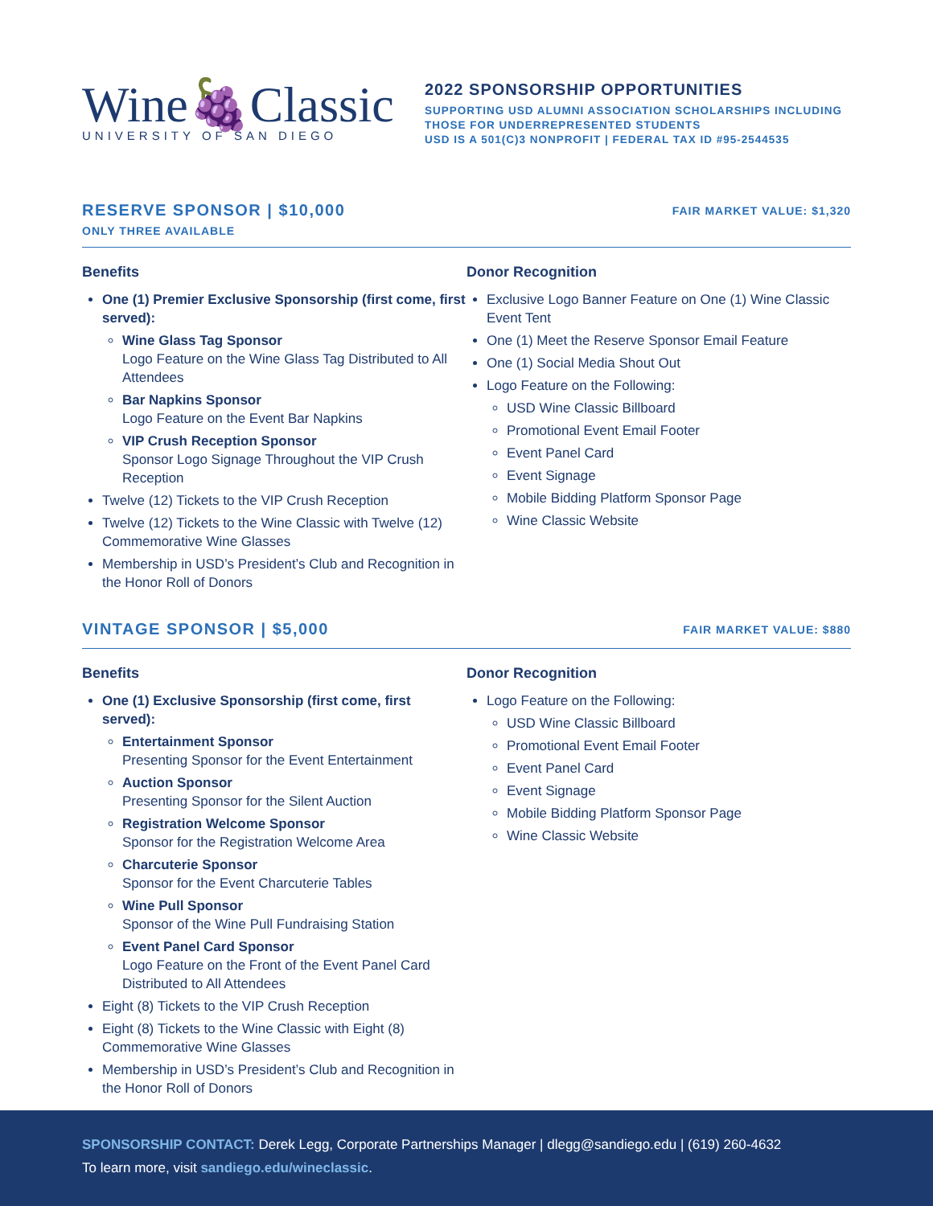Wine🍇Classic
UNIVERSITY OF SAN DIEGO
2022 SPONSORSHIP OPPORTUNITIES
SUPPORTING USD ALUMNI ASSOCIATION SCHOLARSHIPS INCLUDING
THOSE FOR UNDERREPRESENTED STUDENTS
USD IS A 501(C)3 NONPROFIT | FEDERAL TAX ID #95-2544535
RESERVE SPONSOR | $10,000
ONLY THREE AVAILABLE
FAIR MARKET VALUE: $1,320
Benefits
One (1) Premier Exclusive Sponsorship (first come, first served):
Wine Glass Tag Sponsor
Logo Feature on the Wine Glass Tag Distributed to All Attendees
Bar Napkins Sponsor
Logo Feature on the Event Bar Napkins
VIP Crush Reception Sponsor
Sponsor Logo Signage Throughout the VIP Crush Reception
Twelve (12) Tickets to the VIP Crush Reception
Twelve (12) Tickets to the Wine Classic with Twelve (12) Commemorative Wine Glasses
Membership in USD’s President’s Club and Recognition in the Honor Roll of Donors
Donor Recognition
Exclusive Logo Banner Feature on One (1) Wine Classic Event Tent
One (1) Meet the Reserve Sponsor Email Feature
One (1) Social Media Shout Out
Logo Feature on the Following:
USD Wine Classic Billboard
Promotional Event Email Footer
Event Panel Card
Event Signage
Mobile Bidding Platform Sponsor Page
Wine Classic Website
VINTAGE SPONSOR | $5,000
FAIR MARKET VALUE: $880
Benefits
One (1) Exclusive Sponsorship (first come, first served):
Entertainment Sponsor
Presenting Sponsor for the Event Entertainment
Auction Sponsor
Presenting Sponsor for the Silent Auction
Registration Welcome Sponsor
Sponsor for the Registration Welcome Area
Charcuterie Sponsor
Sponsor for the Event Charcuterie Tables
Wine Pull Sponsor
Sponsor of the Wine Pull Fundraising Station
Event Panel Card Sponsor
Logo Feature on the Front of the Event Panel Card Distributed to All Attendees
Eight (8) Tickets to the VIP Crush Reception
Eight (8) Tickets to the Wine Classic with Eight (8) Commemorative Wine Glasses
Membership in USD’s President’s Club and Recognition in the Honor Roll of Donors
Donor Recognition
Logo Feature on the Following:
USD Wine Classic Billboard
Promotional Event Email Footer
Event Panel Card
Event Signage
Mobile Bidding Platform Sponsor Page
Wine Classic Website
SPONSORSHIP CONTACT: Derek Legg, Corporate Partnerships Manager | dlegg@sandiego.edu | (619) 260-4632
To learn more, visit sandiego.edu/wineclassic.